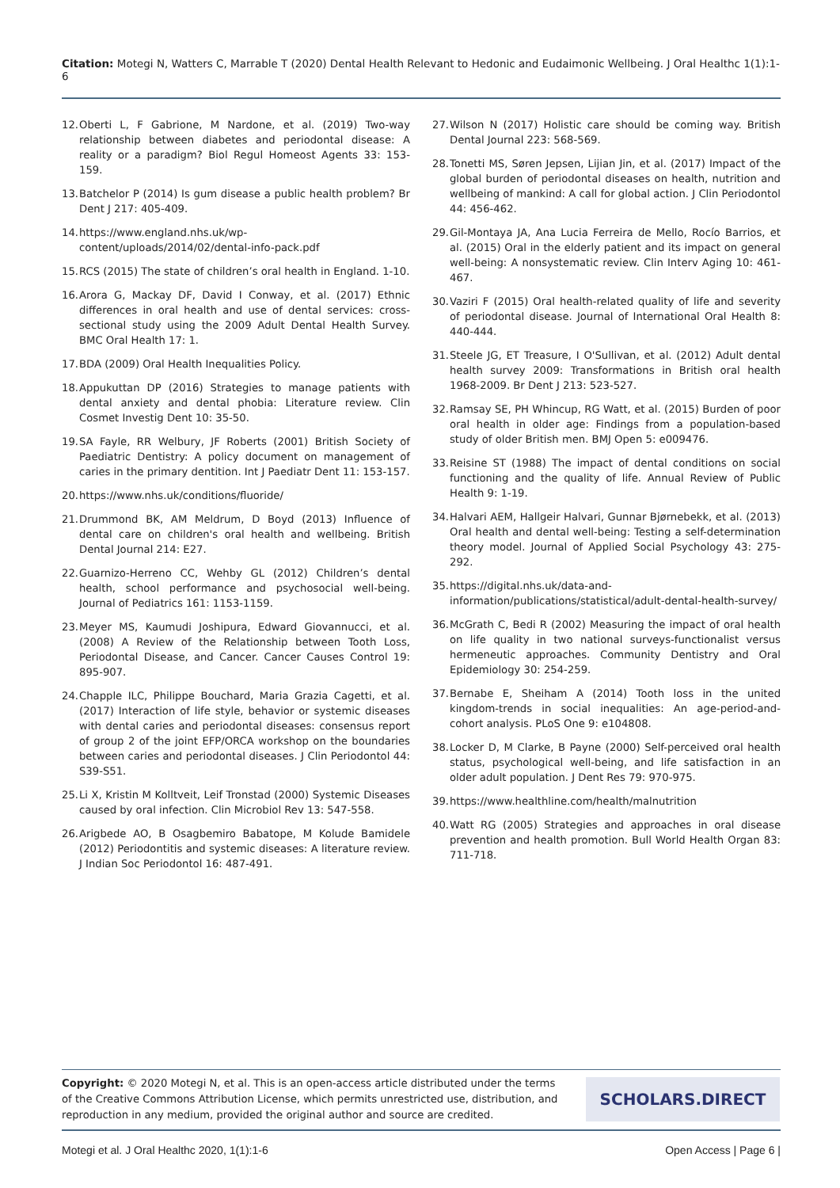Citation: Motegi N, Watters C, Marrable T (2020) Dental Health Relevant to Hedonic and Eudaimonic Wellbeing. J Oral Healthc 1(1):1-6
12. Oberti L, F Gabrione, M Nardone, et al. (2019) Two-way relationship between diabetes and periodontal disease: A reality or a paradigm? Biol Regul Homeost Agents 33: 153-159.
13. Batchelor P (2014) Is gum disease a public health problem? Br Dent J 217: 405-409.
14. https://www.england.nhs.uk/wp-content/uploads/2014/02/dental-info-pack.pdf
15. RCS (2015) The state of children’s oral health in England. 1-10.
16. Arora G, Mackay DF, David I Conway, et al. (2017) Ethnic differences in oral health and use of dental services: cross-sectional study using the 2009 Adult Dental Health Survey. BMC Oral Health 17: 1.
17. BDA (2009) Oral Health Inequalities Policy.
18. Appukuttan DP (2016) Strategies to manage patients with dental anxiety and dental phobia: Literature review. Clin Cosmet Investig Dent 10: 35-50.
19. SA Fayle, RR Welbury, JF Roberts (2001) British Society of Paediatric Dentistry: A policy document on management of caries in the primary dentition. Int J Paediatr Dent 11: 153-157.
20. https://www.nhs.uk/conditions/fluoride/
21. Drummond BK, AM Meldrum, D Boyd (2013) Influence of dental care on children's oral health and wellbeing. British Dental Journal 214: E27.
22. Guarnizo-Herreno CC, Wehby GL (2012) Children’s dental health, school performance and psychosocial well-being. Journal of Pediatrics 161: 1153-1159.
23. Meyer MS, Kaumudi Joshipura, Edward Giovannucci, et al. (2008) A Review of the Relationship between Tooth Loss, Periodontal Disease, and Cancer. Cancer Causes Control 19: 895-907.
24. Chapple ILC, Philippe Bouchard, Maria Grazia Cagetti, et al. (2017) Interaction of life style, behavior or systemic diseases with dental caries and periodontal diseases: consensus report of group 2 of the joint EFP/ORCA workshop on the boundaries between caries and periodontal diseases. J Clin Periodontol 44: S39-S51.
25. Li X, Kristin M Kolltveit, Leif Tronstad (2000) Systemic Diseases caused by oral infection. Clin Microbiol Rev 13: 547-558.
26. Arigbede AO, B Osagbemiro Babatope, M Kolude Bamidele (2012) Periodontitis and systemic diseases: A literature review. J Indian Soc Periodontol 16: 487-491.
27. Wilson N (2017) Holistic care should be coming way. British Dental Journal 223: 568-569.
28. Tonetti MS, Søren Jepsen, Lijian Jin, et al. (2017) Impact of the global burden of periodontal diseases on health, nutrition and wellbeing of mankind: A call for global action. J Clin Periodontol 44: 456-462.
29. Gil-Montaya JA, Ana Lucia Ferreira de Mello, Rocío Barrios, et al. (2015) Oral in the elderly patient and its impact on general well-being: A nonsystematic review. Clin Interv Aging 10: 461-467.
30. Vaziri F (2015) Oral health-related quality of life and severity of periodontal disease. Journal of International Oral Health 8: 440-444.
31. Steele JG, ET Treasure, I O'Sullivan, et al. (2012) Adult dental health survey 2009: Transformations in British oral health 1968-2009. Br Dent J 213: 523-527.
32. Ramsay SE, PH Whincup, RG Watt, et al. (2015) Burden of poor oral health in older age: Findings from a population-based study of older British men. BMJ Open 5: e009476.
33. Reisine ST (1988) The impact of dental conditions on social functioning and the quality of life. Annual Review of Public Health 9: 1-19.
34. Halvari AEM, Hallgeir Halvari, Gunnar Bjørnebekk, et al. (2013) Oral health and dental well-being: Testing a self-determination theory model. Journal of Applied Social Psychology 43: 275-292.
35. https://digital.nhs.uk/data-and-information/publications/statistical/adult-dental-health-survey/
36. McGrath C, Bedi R (2002) Measuring the impact of oral health on life quality in two national surveys-functionalist versus hermeneutic approaches. Community Dentistry and Oral Epidemiology 30: 254-259.
37. Bernabe E, Sheiham A (2014) Tooth loss in the united kingdom-trends in social inequalities: An age-period-and-cohort analysis. PLoS One 9: e104808.
38. Locker D, M Clarke, B Payne (2000) Self-perceived oral health status, psychological well-being, and life satisfaction in an older adult population. J Dent Res 79: 970-975.
39. https://www.healthline.com/health/malnutrition
40. Watt RG (2005) Strategies and approaches in oral disease prevention and health promotion. Bull World Health Organ 83: 711-718.
Copyright: © 2020 Motegi N, et al. This is an open-access article distributed under the terms of the Creative Commons Attribution License, which permits unrestricted use, distribution, and reproduction in any medium, provided the original author and source are credited.
SCHOLARS.DIRECT
Motegi et al. J Oral Healthc 2020, 1(1):1-6 Open Access | Page 6 |